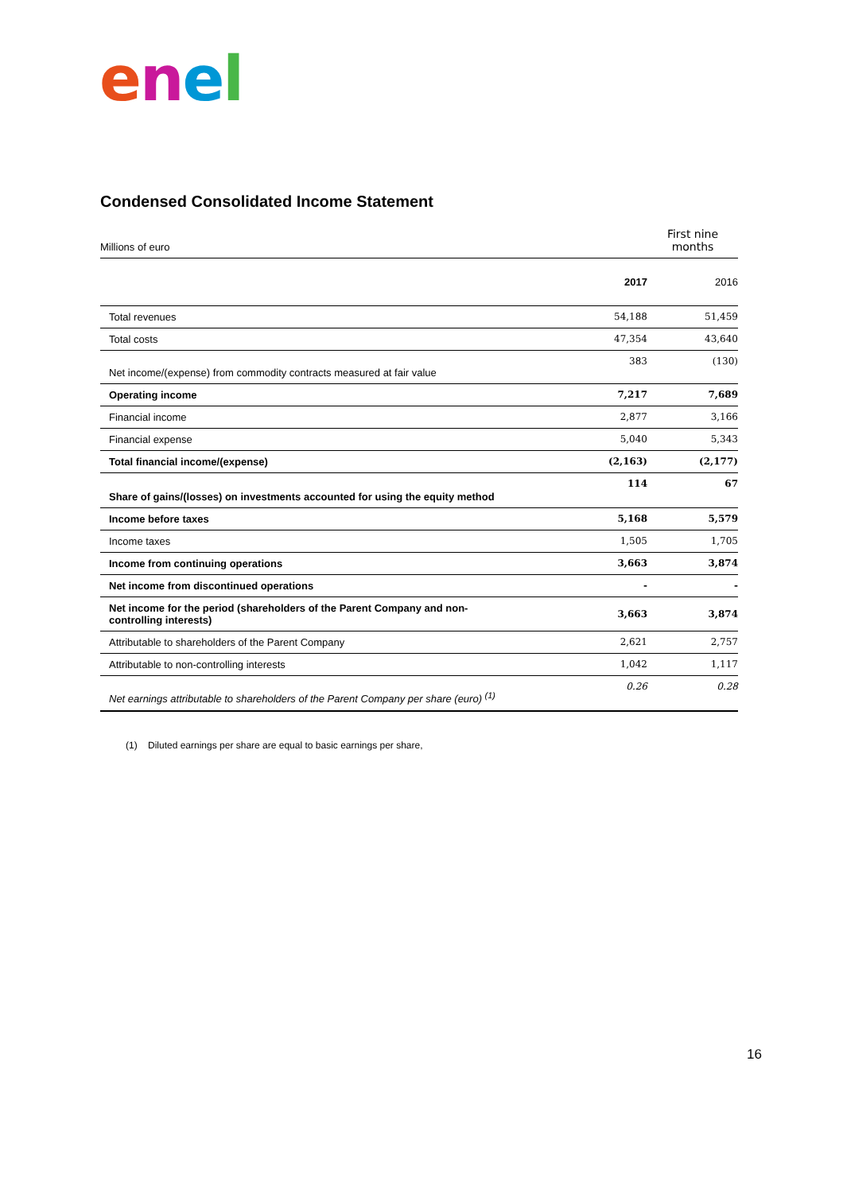enel
Condensed Consolidated Income Statement
| Millions of euro | | First nine months |
| | 2017 | 2016 |
| Total revenues | 54,188 | 51,459 |
| Total costs | 47,354 | 43,640 |
| Net income/(expense) from commodity contracts measured at fair value | 383 | (130) |
| Operating income | 7,217 | 7,689 |
| Financial income | 2,877 | 3,166 |
| Financial expense | 5,040 | 5,343 |
| Total financial income/(expense) | (2,163) | (2,177) |
| Share of gains/(losses) on investments accounted for using the equity method | 114 | 67 |
| Income before taxes | 5,168 | 5,579 |
| Income taxes | 1,505 | 1,705 |
| Income from continuing operations | 3,663 | 3,874 |
| Net income from discontinued operations | - | - |
| Net income for the period (shareholders of the Parent Company and non- controlling interests) | 3,663 | 3,874 |
| Attributable to shareholders of the Parent Company | 2,621 | 2,757 |
| Attributable to non-controlling interests | 1,042 | 1,117 |
| Net earnings attributable to shareholders of the Parent Company per share (euro) <sup>(1)</sup> | 0.26 | 0.28 |
(1) Diluted earnings per share are equal to basic earnings per share,
16